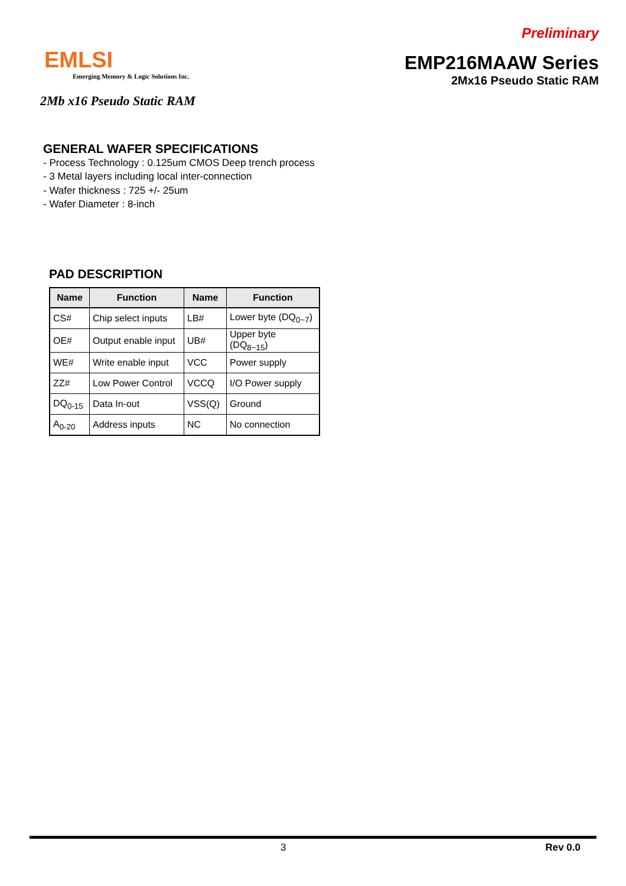Preliminary
EMLSI
Emerging Memory & Logic Solutions Inc.
EMP216MAAW Series
2Mx16 Pseudo Static RAM
2Mb x16 Pseudo Static RAM
GENERAL WAFER SPECIFICATIONS
- Process Technology : 0.125um CMOS Deep trench process
- 3 Metal layers including local inter-connection
- Wafer thickness : 725 +/- 25um
- Wafer Diameter : 8-inch
PAD DESCRIPTION
| Name | Function | Name | Function |
| --- | --- | --- | --- |
| CS# | Chip select inputs | LB# | Lower byte (DQ<sub>0~7</sub>) |
| OE# | Output enable input | UB# | Upper byte (DQ<sub>8~15</sub>) |
| WE# | Write enable input | VCC | Power supply |
| ZZ# | Low Power Control | VCCQ | I/O Power supply |
| DQ<sub>0-15</sub> | Data In-out | VSS(Q) | Ground |
| A<sub>0-20</sub> | Address inputs | NC | No connection |
3 Rev 0.0